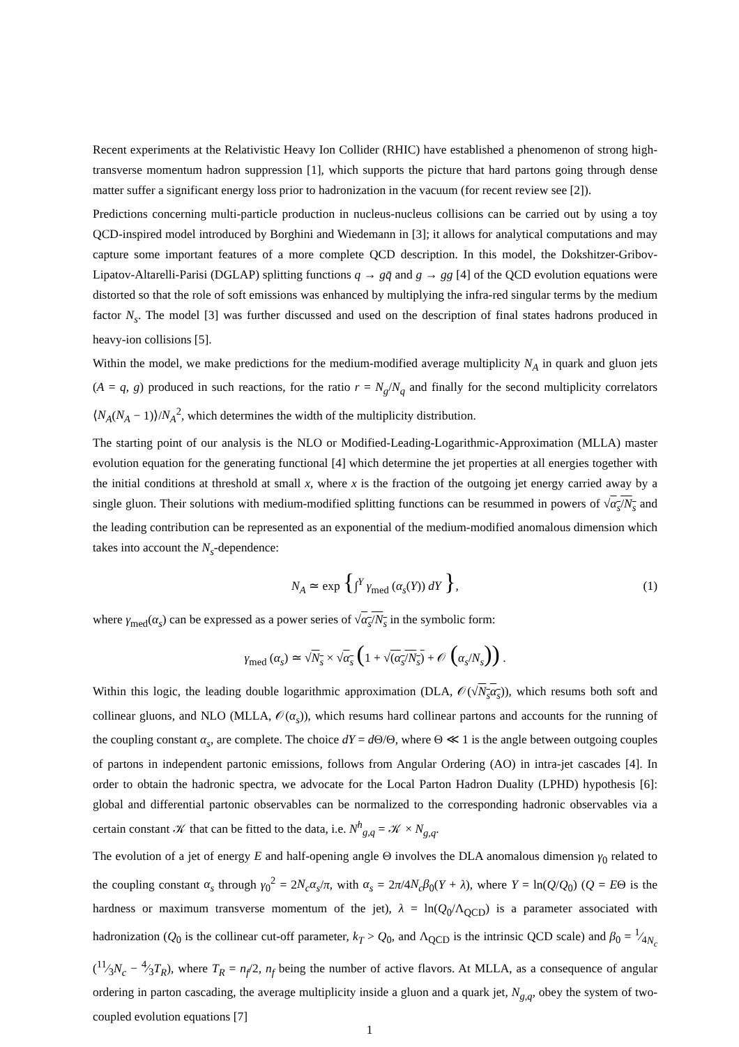Recent experiments at the Relativistic Heavy Ion Collider (RHIC) have established a phenomenon of strong high-transverse momentum hadron suppression [1], which supports the picture that hard partons going through dense matter suffer a significant energy loss prior to hadronization in the vacuum (for recent review see [2]).
Predictions concerning multi-particle production in nucleus-nucleus collisions can be carried out by using a toy QCD-inspired model introduced by Borghini and Wiedemann in [3]; it allows for analytical computations and may capture some important features of a more complete QCD description. In this model, the Dokshitzer-Gribov-Lipatov-Altarelli-Parisi (DGLAP) splitting functions q → gq̄ and g → gg [4] of the QCD evolution equations were distorted so that the role of soft emissions was enhanced by multiplying the infra-red singular terms by the medium factor N<sub>s</sub>. The model [3] was further discussed and used on the description of final states hadrons produced in heavy-ion collisions [5].
Within the model, we make predictions for the medium-modified average multiplicity N<sub>A</sub> in quark and gluon jets (A = q, g) produced in such reactions, for the ratio r = N<sub>g</sub>/N<sub>q</sub> and finally for the second multiplicity correlators ⟨N<sub>A</sub>(N<sub>A</sub> − 1)⟩/N<sub>A</sub><sup>2</sup>, which determines the width of the multiplicity distribution.
The starting point of our analysis is the NLO or Modified-Leading-Logarithmic-Approximation (MLLA) master evolution equation for the generating functional [4] which determine the jet properties at all energies together with the initial conditions at threshold at small x, where x is the fraction of the outgoing jet energy carried away by a single gluon. Their solutions with medium-modified splitting functions can be resummed in powers of √α<sub>s</sub>/N<sub>s</sub> and the leading contribution can be represented as an exponential of the medium-modified anomalous dimension which takes into account the N<sub>s</sub>-dependence:
N<sub>A</sub> ≃ exp {∫<sup>Y</sup> γ<sub>med</sub> (α<sub>s</sub>(Y)) dY }, (1)
where γ<sub>med</sub>(α<sub>s</sub>) can be expressed as a power series of √α<sub>s</sub>/N<sub>s</sub> in the symbolic form:
γ<sub>med</sub> (α<sub>s</sub>) ≃ √N<sub>s</sub> × √α<sub>s</sub> (1 + √(α<sub>s</sub>/N<sub>s</sub>) + 𝒪 (α<sub>s</sub>/N<sub>s</sub>)) .
Within this logic, the leading double logarithmic approximation (DLA, 𝒪(√N<sub>s</sub>α<sub>s</sub>)), which resums both soft and collinear gluons, and NLO (MLLA, 𝒪(α<sub>s</sub>)), which resums hard collinear partons and accounts for the running of the coupling constant α<sub>s</sub>, are complete. The choice dY = d Θ/Θ, where Θ ≪ 1 is the angle between outgoing couples of partons in independent partonic emissions, follows from Angular Ordering (AO) in intra-jet cascades [4]. In order to obtain the hadronic spectra, we advocate for the Local Parton Hadron Duality (LPHD) hypothesis [6]: global and differential partonic observables can be normalized to the corresponding hadronic observables via a certain constant 𝒦 that can be fitted to the data, i.e. N<sup>h</sup><sub>g,q</sub> = 𝒦 × N<sub>g,q</sub>.
The evolution of a jet of energy E and half-opening angle Θ involves the DLA anomalous dimension γ<sub>0</sub> related to the coupling constant α<sub>s</sub> through γ<sub>0</sub><sup>2</sup> = 2N<sub>c</sub>α<sub>s</sub>/π, with α<sub>s</sub> = 2π/4N<sub>c</sub>β<sub>0</sub>(Y + λ), where Y = ln(Q/Q<sub>0</sub>) (Q = EΘ is the hardness or maximum transverse momentum of the jet), λ = ln(Q<sub>0</sub>/Λ<sub>QCD</sub>) is a parameter associated with hadronization (Q<sub>0</sub> is the collinear cut-off parameter, k<sub>T</sub> > Q<sub>0</sub>, and Λ<sub>QCD</sub> is the intrinsic QCD scale) and β<sub>0</sub> = 1⁄4N<sub>c</sub> (11⁄3N<sub>c</sub> − 4⁄3T<sub>R</sub>), where T<sub>R</sub> = n<sub>f</sub>/2, n<sub>f</sub> being the number of active flavors. At MLLA, as a consequence of angular ordering in parton cascading, the average multiplicity inside a gluon and a quark jet, N<sub>g,q</sub>, obey the system of two-coupled evolution equations [7]
1